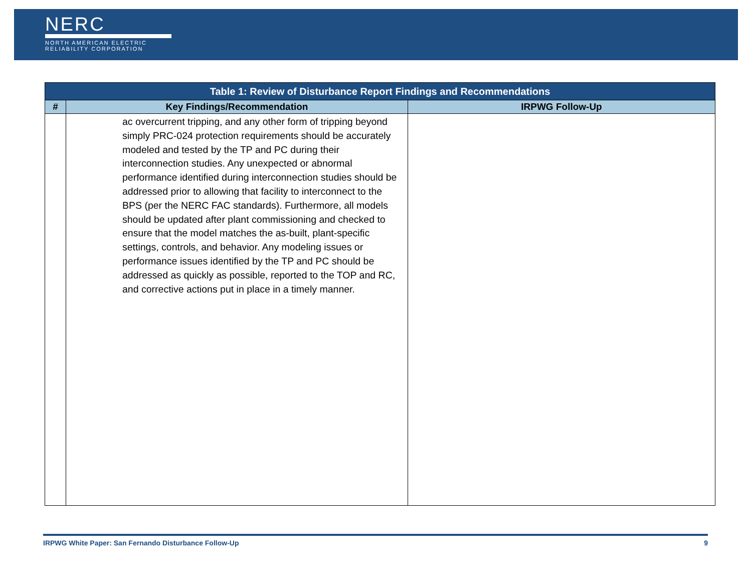NERC
NORTH AMERICAN ELECTRIC
RELIABILITY CORPORATION
| Table 1: Review of Disturbance Report Findings and Recommendations | | |
| --- | --- | --- |
| # | Key Findings/Recommendation | IRPWG Follow-Up |
| | ac overcurrent tripping, and any other form of tripping beyond simply PRC-024 protection requirements should be accurately modeled and tested by the TP and PC during their interconnection studies. Any unexpected or abnormal performance identified during interconnection studies should be addressed prior to allowing that facility to interconnect to the BPS (per the NERC FAC standards). Furthermore, all models should be updated after plant commissioning and checked to ensure that the model matches the as-built, plant-specific settings, controls, and behavior. Any modeling issues or performance issues identified by the TP and PC should be addressed as quickly as possible, reported to the TOP and RC, and corrective actions put in place in a timely manner. | |
IRPWG White Paper: San Fernando Disturbance Follow-Up 9